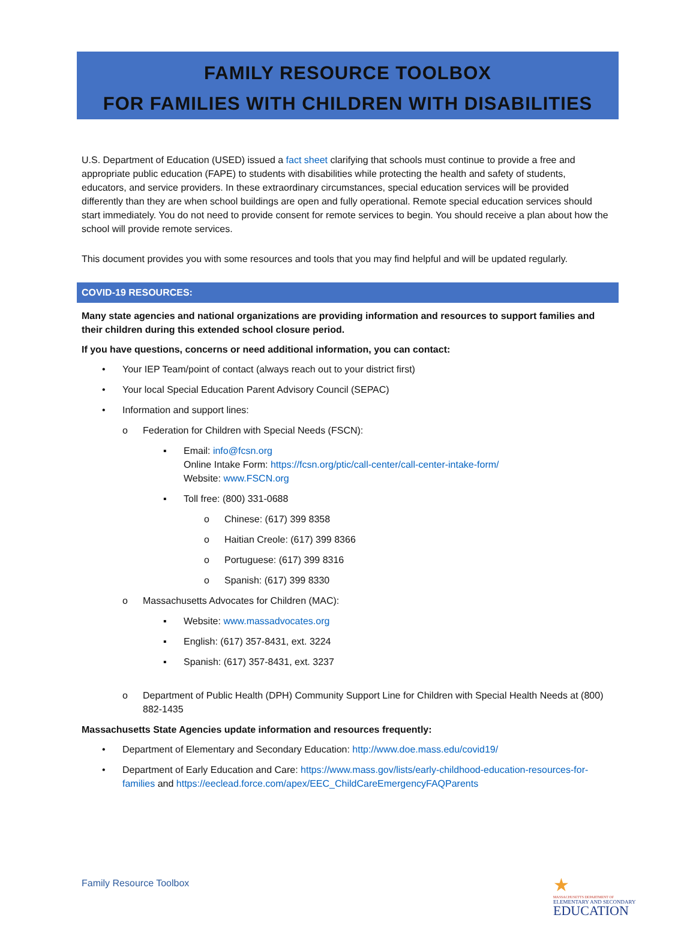FAMILY RESOURCE TOOLBOX
FOR FAMILIES WITH CHILDREN WITH DISABILITIES
U.S. Department of Education (USED) issued a fact sheet clarifying that schools must continue to provide a free and appropriate public education (FAPE) to students with disabilities while protecting the health and safety of students, educators, and service providers. In these extraordinary circumstances, special education services will be provided differently than they are when school buildings are open and fully operational. Remote special education services should start immediately. You do not need to provide consent for remote services to begin. You should receive a plan about how the school will provide remote services.
This document provides you with some resources and tools that you may find helpful and will be updated regularly.
COVID-19 RESOURCES:
Many state agencies and national organizations are providing information and resources to support families and their children during this extended school closure period.
If you have questions, concerns or need additional information, you can contact:
• Your IEP Team/point of contact (always reach out to your district first)
• Your local Special Education Parent Advisory Council (SEPAC)
• Information and support lines:
o Federation for Children with Special Needs (FSCN):
▪ Email: info@fcsn.org
Online Intake Form: https://fcsn.org/ptic/call-center/call-center-intake-form/
Website: www.FSCN.org
▪ Toll free: (800) 331-0688
o Chinese: (617) 399 8358
o Haitian Creole: (617) 399 8366
o Portuguese: (617) 399 8316
o Spanish: (617) 399 8330
o Massachusetts Advocates for Children (MAC):
▪ Website: www.massadvocates.org
▪ English: (617) 357-8431, ext. 3224
▪ Spanish: (617) 357-8431, ext. 3237
o Department of Public Health (DPH) Community Support Line for Children with Special Health Needs at (800) 882-1435
Massachusetts State Agencies update information and resources frequently:
• Department of Elementary and Secondary Education: http://www.doe.mass.edu/covid19/
• Department of Early Education and Care: https://www.mass.gov/lists/early-childhood-education-resources-for-families and https://eeclead.force.com/apex/EEC_ChildCareEmergencyFAQParents
Family Resource Toolbox
★
MASSACHUSETTS DEPARTMENT OF
ELEMENTARY AND SECONDARY
EDUCATION